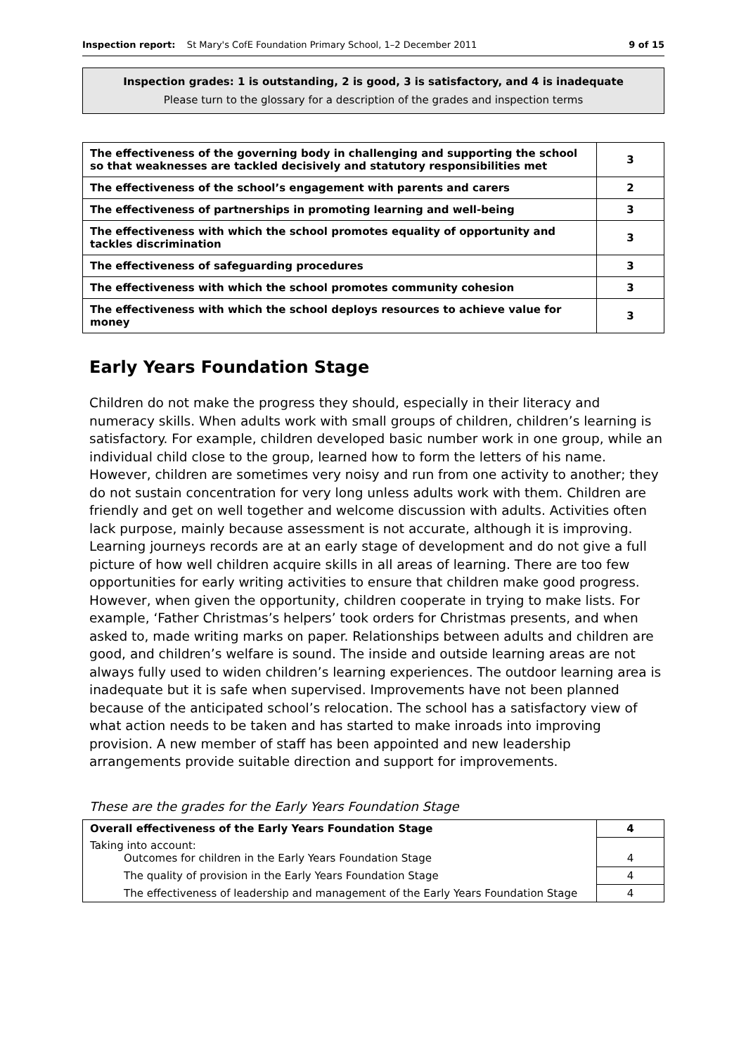Inspection report: St Mary's CofE Foundation Primary School, 1–2 December 2011 9 of 15
Inspection grades: 1 is outstanding, 2 is good, 3 is satisfactory, and 4 is inadequate
Please turn to the glossary for a description of the grades and inspection terms
| The effectiveness of the governing body in challenging and supporting the school so that weaknesses are tackled decisively and statutory responsibilities met | 3 |
| The effectiveness of the school’s engagement with parents and carers | 2 |
| The effectiveness of partnerships in promoting learning and well-being | 3 |
| The effectiveness with which the school promotes equality of opportunity and tackles discrimination | 3 |
| The effectiveness of safeguarding procedures | 3 |
| The effectiveness with which the school promotes community cohesion | 3 |
| The effectiveness with which the school deploys resources to achieve value for money | 3 |
Early Years Foundation Stage
Children do not make the progress they should, especially in their literacy and numeracy skills. When adults work with small groups of children, children’s learning is satisfactory. For example, children developed basic number work in one group, while an individual child close to the group, learned how to form the letters of his name. However, children are sometimes very noisy and run from one activity to another; they do not sustain concentration for very long unless adults work with them. Children are friendly and get on well together and welcome discussion with adults. Activities often lack purpose, mainly because assessment is not accurate, although it is improving. Learning journeys records are at an early stage of development and do not give a full picture of how well children acquire skills in all areas of learning. There are too few opportunities for early writing activities to ensure that children make good progress. However, when given the opportunity, children cooperate in trying to make lists. For example, ‘Father Christmas’s helpers’ took orders for Christmas presents, and when asked to, made writing marks on paper. Relationships between adults and children are good, and children’s welfare is sound. The inside and outside learning areas are not always fully used to widen children’s learning experiences. The outdoor learning area is inadequate but it is safe when supervised. Improvements have not been planned because of the anticipated school’s relocation. The school has a satisfactory view of what action needs to be taken and has started to make inroads into improving provision. A new member of staff has been appointed and new leadership arrangements provide suitable direction and support for improvements.
These are the grades for the Early Years Foundation Stage
| Overall effectiveness of the Early Years Foundation Stage | 4 |
| Taking into account: Outcomes for children in the Early Years Foundation Stage | 4 |
| The quality of provision in the Early Years Foundation Stage | 4 |
| The effectiveness of leadership and management of the Early Years Foundation Stage | 4 |